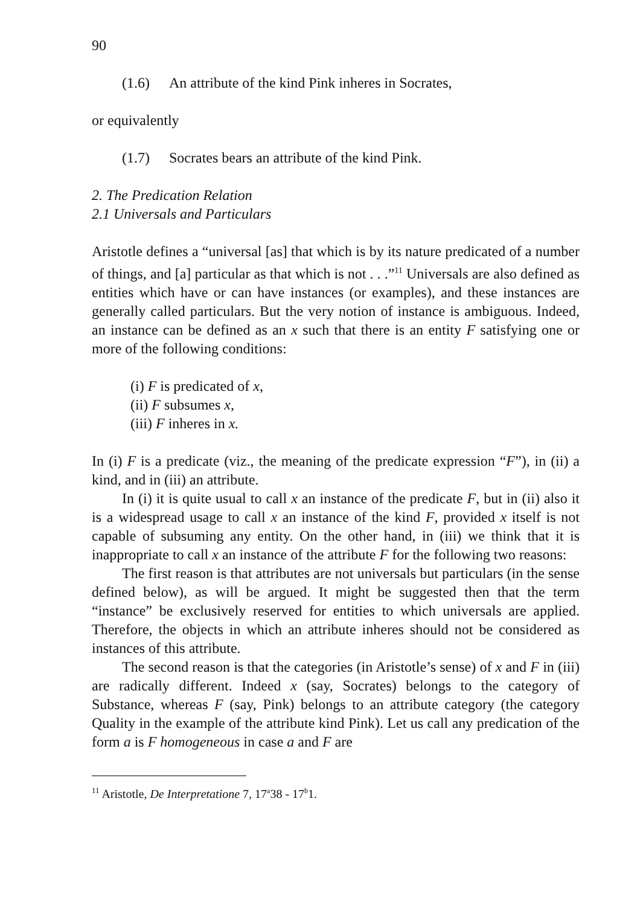90
(1.6) An attribute of the kind Pink inheres in Socrates,
or equivalently
(1.7) Socrates bears an attribute of the kind Pink.
2. The Predication Relation
2.1 Universals and Particulars
Aristotle defines a “universal [as] that which is by its nature predicated of a number of things, and [a] particular as that which is not . . .”<sup>11</sup> Universals are also defined as entities which have or can have instances (or examples), and these instances are generally called particulars. But the very notion of instance is ambiguous. Indeed, an instance can be defined as an x such that there is an entity F satisfying one or more of the following conditions:
(i) F is predicated of x,
(ii) F subsumes x,
(iii) F inheres in x.
In (i) F is a predicate (viz., the meaning of the predicate expression “F”), in (ii) a kind, and in (iii) an attribute.
In (i) it is quite usual to call x an instance of the predicate F, but in (ii) also it is a widespread usage to call x an instance of the kind F, provided x itself is not capable of subsuming any entity. On the other hand, in (iii) we think that it is inappropriate to call x an instance of the attribute F for the following two reasons:
The first reason is that attributes are not universals but particulars (in the sense defined below), as will be argued. It might be suggested then that the term “instance” be exclusively reserved for entities to which universals are applied. Therefore, the objects in which an attribute inheres should not be considered as instances of this attribute.
The second reason is that the categories (in Aristotle’s sense) of x and F in (iii) are radically different. Indeed x (say, Socrates) belongs to the category of Substance, whereas F (say, Pink) belongs to an attribute category (the category Quality in the example of the attribute kind Pink). Let us call any predication of the form a is F homogeneous in case a and F are
<sup>11</sup> Aristotle, De Interpretatione 7, 17<sup>a</sup>38 - 17<sup>b</sup>1.